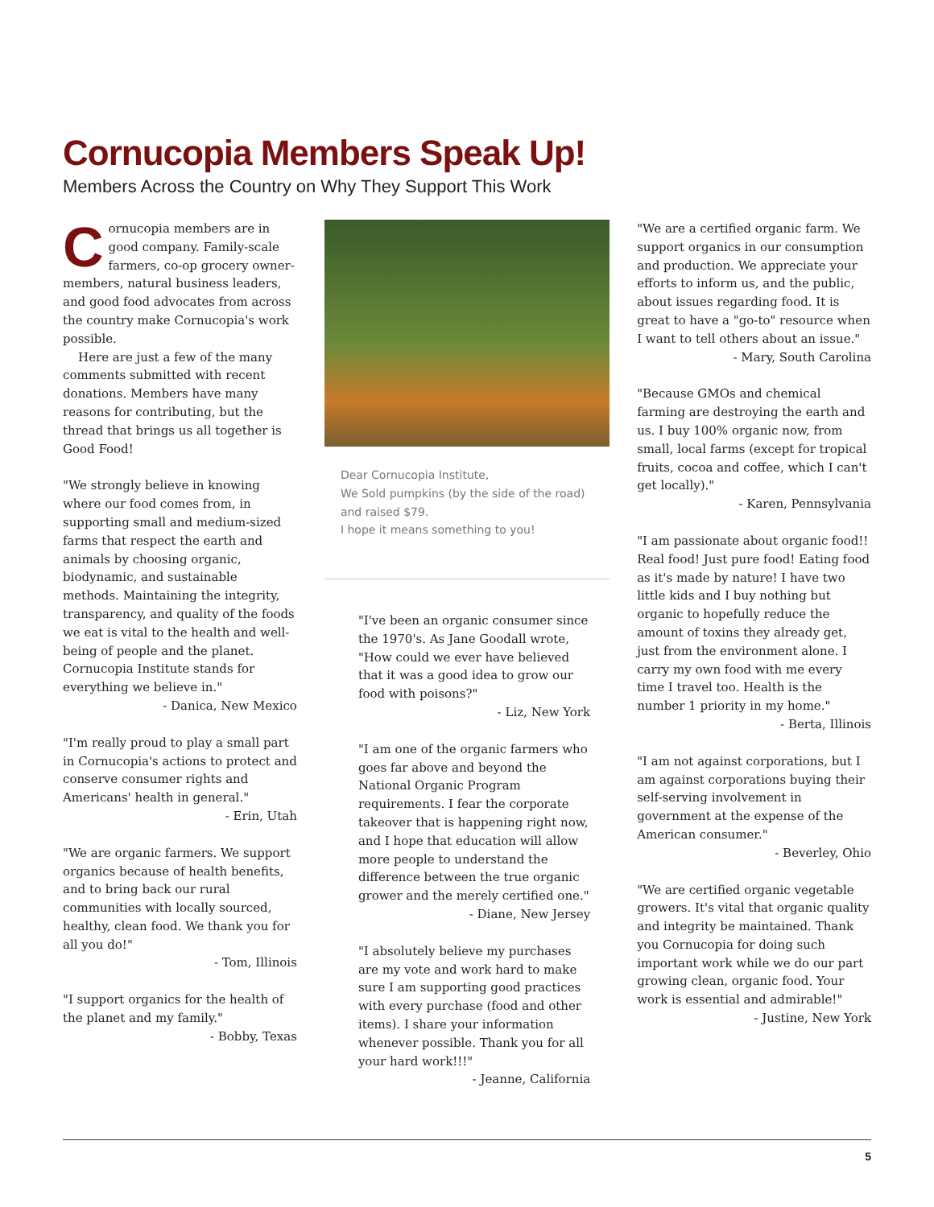Cornucopia Members Speak Up!
Members Across the Country on Why They Support This Work
Cornucopia members are in good company. Family-scale farmers, co-op grocery owner-members, natural business leaders, and good food advocates from across the country make Cornucopia's work possible.
Here are just a few of the many comments submitted with recent donations. Members have many reasons for contributing, but the thread that brings us all together is Good Food!
"We strongly believe in knowing where our food comes from, in supporting small and medium-sized farms that respect the earth and animals by choosing organic, biodynamic, and sustainable methods. Maintaining the integrity, transparency, and quality of the foods we eat is vital to the health and well-being of people and the planet. Cornucopia Institute stands for everything we believe in."
- Danica, New Mexico
"I'm really proud to play a small part in Cornucopia's actions to protect and conserve consumer rights and Americans' health in general."
- Erin, Utah
"We are organic farmers. We support organics because of health benefits, and to bring back our rural communities with locally sourced, healthy, clean food. We thank you for all you do!"
- Tom, Illinois
"I support organics for the health of the planet and my family."
- Bobby, Texas
Dear Cornucopia Institute,
We Sold pumpkins (by the side of the road) and raised $79.
I hope it means something to you!
"I've been an organic consumer since the 1970's. As Jane Goodall wrote, "How could we ever have believed that it was a good idea to grow our food with poisons?"
- Liz, New York
"I am one of the organic farmers who goes far above and beyond the National Organic Program requirements. I fear the corporate takeover that is happening right now, and I hope that education will allow more people to understand the difference between the true organic grower and the merely certified one."
- Diane, New Jersey
"I absolutely believe my purchases are my vote and work hard to make sure I am supporting good practices with every purchase (food and other items). I share your information whenever possible. Thank you for all your hard work!!!"
- Jeanne, California
"We are a certified organic farm. We support organics in our consumption and production. We appreciate your efforts to inform us, and the public, about issues regarding food. It is great to have a "go-to" resource when I want to tell others about an issue."
- Mary, South Carolina
"Because GMOs and chemical farming are destroying the earth and us. I buy 100% organic now, from small, local farms (except for tropical fruits, cocoa and coffee, which I can't get locally)."
- Karen, Pennsylvania
"I am passionate about organic food!! Real food! Just pure food! Eating food as it's made by nature! I have two little kids and I buy nothing but organic to hopefully reduce the amount of toxins they already get, just from the environment alone. I carry my own food with me every time I travel too. Health is the number 1 priority in my home."
- Berta, Illinois
"I am not against corporations, but I am against corporations buying their self-serving involvement in government at the expense of the American consumer."
- Beverley, Ohio
"We are certified organic vegetable growers. It's vital that organic quality and integrity be maintained. Thank you Cornucopia for doing such important work while we do our part growing clean, organic food. Your work is essential and admirable!"
- Justine, New York
5